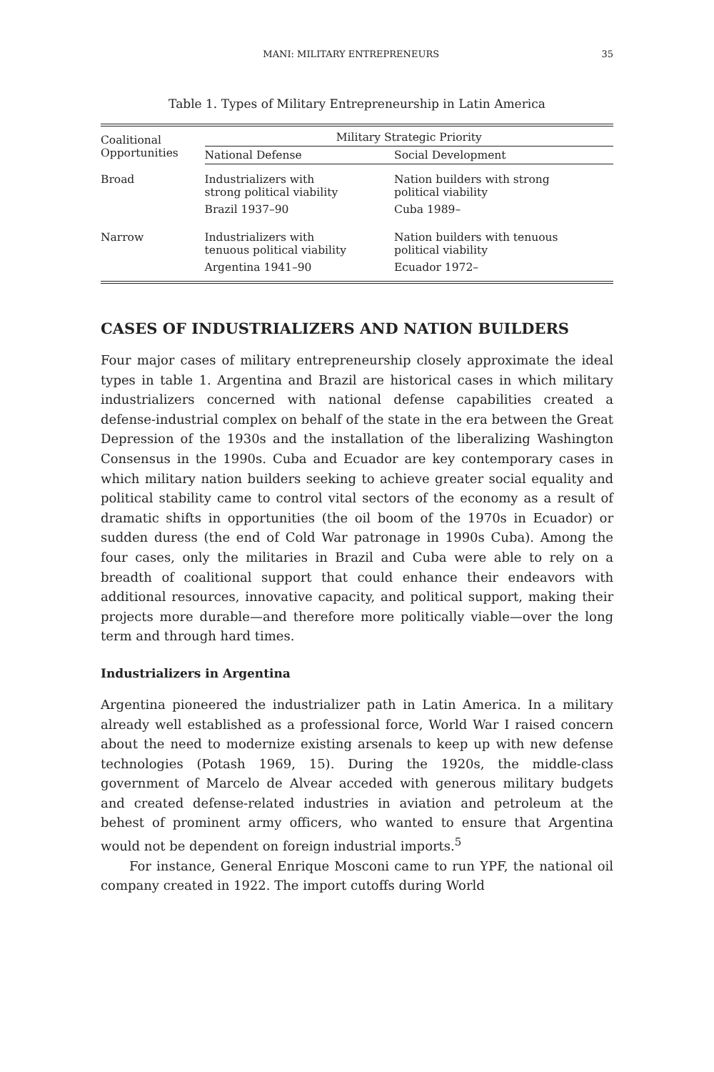MANI: MILITARY ENTREPRENEURS 35
Table 1. Types of Military Entrepreneurship in Latin America
| Coalitional Opportunities | Military Strategic Priority | |
| --- | --- | --- |
| | National Defense | Social Development |
| Broad | Industrializers with strong political viability | Nation builders with strong political viability |
| | Brazil 1937–90 | Cuba 1989– |
| Narrow | Industrializers with tenuous political viability | Nation builders with tenuous political viability |
| | Argentina 1941–90 | Ecuador 1972– |
CASES OF INDUSTRIALIZERS AND NATION BUILDERS
Four major cases of military entrepreneurship closely approximate the ideal types in table 1. Argentina and Brazil are historical cases in which military industrializers concerned with national defense capabilities created a defense-industrial complex on behalf of the state in the era between the Great Depression of the 1930s and the installation of the liberalizing Washington Consensus in the 1990s. Cuba and Ecuador are key contemporary cases in which military nation builders seeking to achieve greater social equality and political stability came to control vital sectors of the economy as a result of dramatic shifts in opportunities (the oil boom of the 1970s in Ecuador) or sudden duress (the end of Cold War patronage in 1990s Cuba). Among the four cases, only the militaries in Brazil and Cuba were able to rely on a breadth of coalitional support that could enhance their endeavors with additional resources, innovative capacity, and political support, making their projects more durable—and therefore more politically viable—over the long term and through hard times.
Industrializers in Argentina
Argentina pioneered the industrializer path in Latin America. In a military already well established as a professional force, World War I raised concern about the need to modernize existing arsenals to keep up with new defense technologies (Potash 1969, 15). During the 1920s, the middle-class government of Marcelo de Alvear acceded with generous military budgets and created defense-related industries in aviation and petroleum at the behest of prominent army officers, who wanted to ensure that Argentina would not be dependent on foreign industrial imports.<sup>5</sup>
For instance, General Enrique Mosconi came to run YPF, the national oil company created in 1922. The import cutoffs during World